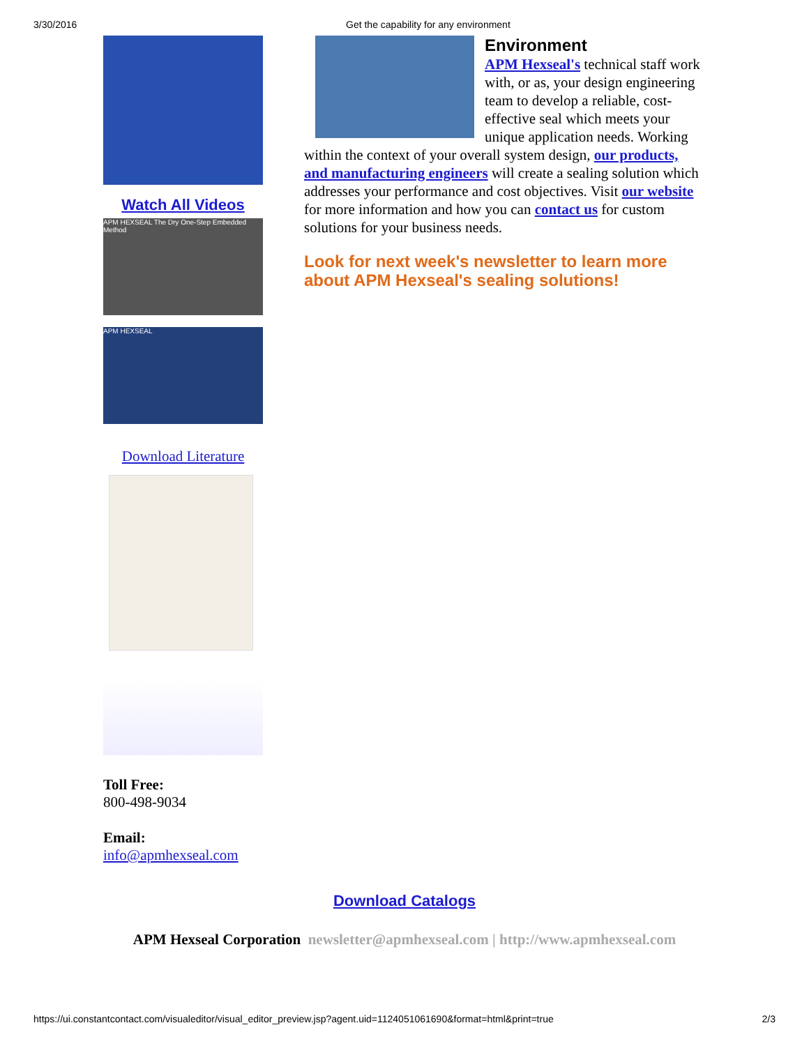3/30/2016 Get the capability for any environment
Watch All Videos
APM HEXSEAL The Dry One-Step Embedded Method
APM HEXSEAL
Download Literature
Toll Free:
800-498-9034
Email:
info@apmhexseal.com
Environment
APM Hexseal's technical staff work with, or as, your design engineering team to develop a reliable, cost-effective seal which meets your unique application needs. Working within the context of your overall system design, our products, and manufacturing engineers will create a sealing solution which addresses your performance and cost objectives. Visit our website for more information and how you can contact us for custom solutions for your business needs.
Look for next week's newsletter to learn more about APM Hexseal's sealing solutions!
Download Catalogs
APM Hexseal Corporation newsletter@apmhexseal.com | http://www.apmhexseal.com
https://ui.constantcontact.com/visualeditor/visual_editor_preview.jsp?agent.uid=1124051061690&format=html&print=true 2/3